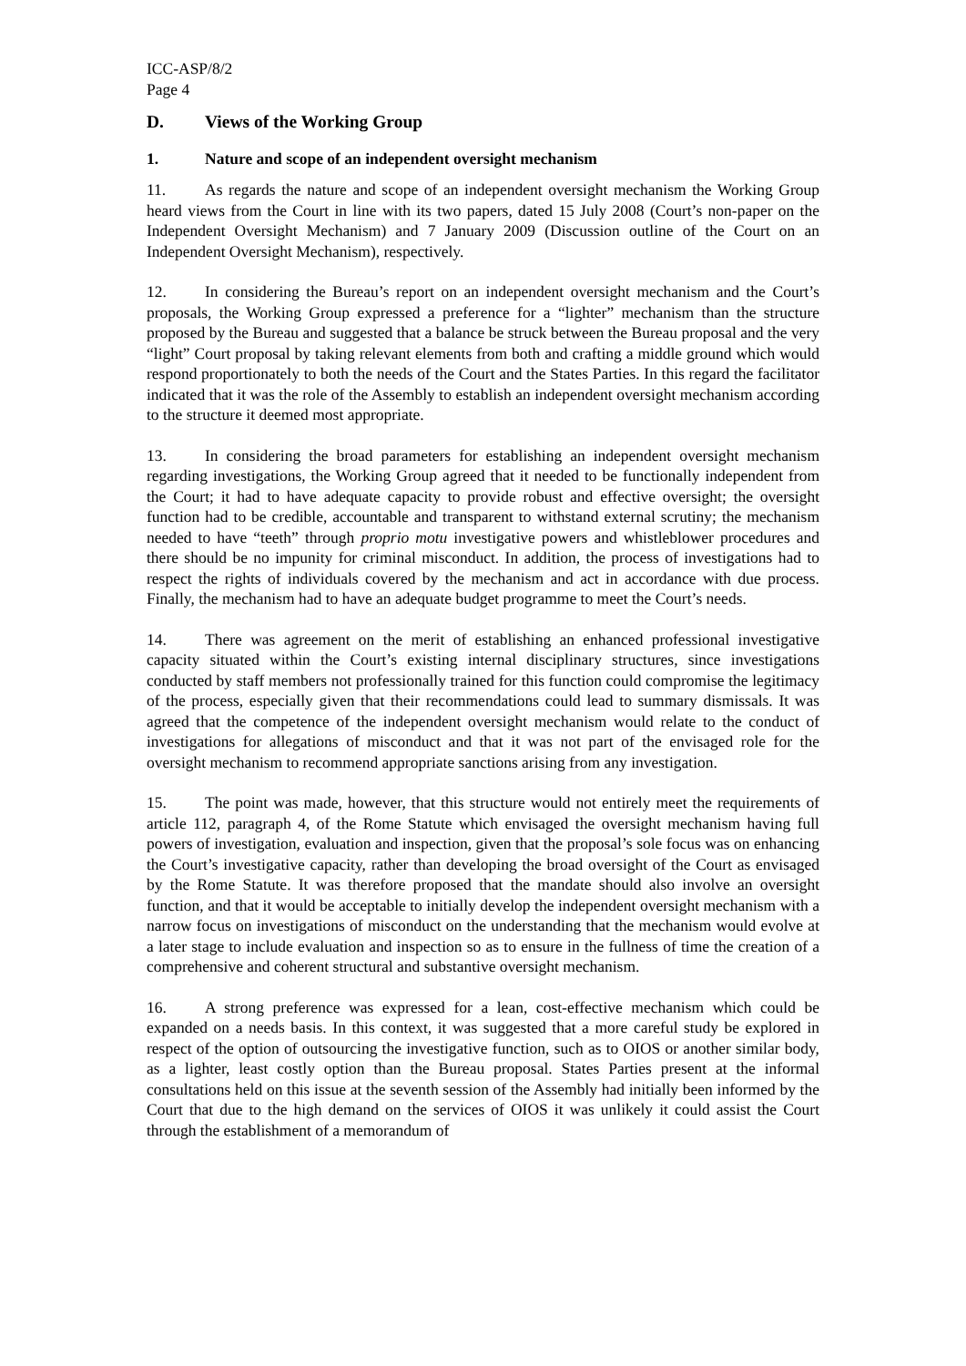ICC-ASP/8/2
Page 4
D. Views of the Working Group
1. Nature and scope of an independent oversight mechanism
11. As regards the nature and scope of an independent oversight mechanism the Working Group heard views from the Court in line with its two papers, dated 15 July 2008 (Court’s non-paper on the Independent Oversight Mechanism) and 7 January 2009 (Discussion outline of the Court on an Independent Oversight Mechanism), respectively.
12. In considering the Bureau’s report on an independent oversight mechanism and the Court’s proposals, the Working Group expressed a preference for a “lighter” mechanism than the structure proposed by the Bureau and suggested that a balance be struck between the Bureau proposal and the very “light” Court proposal by taking relevant elements from both and crafting a middle ground which would respond proportionately to both the needs of the Court and the States Parties. In this regard the facilitator indicated that it was the role of the Assembly to establish an independent oversight mechanism according to the structure it deemed most appropriate.
13. In considering the broad parameters for establishing an independent oversight mechanism regarding investigations, the Working Group agreed that it needed to be functionally independent from the Court; it had to have adequate capacity to provide robust and effective oversight; the oversight function had to be credible, accountable and transparent to withstand external scrutiny; the mechanism needed to have “teeth” through proprio motu investigative powers and whistleblower procedures and there should be no impunity for criminal misconduct. In addition, the process of investigations had to respect the rights of individuals covered by the mechanism and act in accordance with due process. Finally, the mechanism had to have an adequate budget programme to meet the Court’s needs.
14. There was agreement on the merit of establishing an enhanced professional investigative capacity situated within the Court’s existing internal disciplinary structures, since investigations conducted by staff members not professionally trained for this function could compromise the legitimacy of the process, especially given that their recommendations could lead to summary dismissals. It was agreed that the competence of the independent oversight mechanism would relate to the conduct of investigations for allegations of misconduct and that it was not part of the envisaged role for the oversight mechanism to recommend appropriate sanctions arising from any investigation.
15. The point was made, however, that this structure would not entirely meet the requirements of article 112, paragraph 4, of the Rome Statute which envisaged the oversight mechanism having full powers of investigation, evaluation and inspection, given that the proposal’s sole focus was on enhancing the Court’s investigative capacity, rather than developing the broad oversight of the Court as envisaged by the Rome Statute. It was therefore proposed that the mandate should also involve an oversight function, and that it would be acceptable to initially develop the independent oversight mechanism with a narrow focus on investigations of misconduct on the understanding that the mechanism would evolve at a later stage to include evaluation and inspection so as to ensure in the fullness of time the creation of a comprehensive and coherent structural and substantive oversight mechanism.
16. A strong preference was expressed for a lean, cost-effective mechanism which could be expanded on a needs basis. In this context, it was suggested that a more careful study be explored in respect of the option of outsourcing the investigative function, such as to OIOS or another similar body, as a lighter, least costly option than the Bureau proposal. States Parties present at the informal consultations held on this issue at the seventh session of the Assembly had initially been informed by the Court that due to the high demand on the services of OIOS it was unlikely it could assist the Court through the establishment of a memorandum of